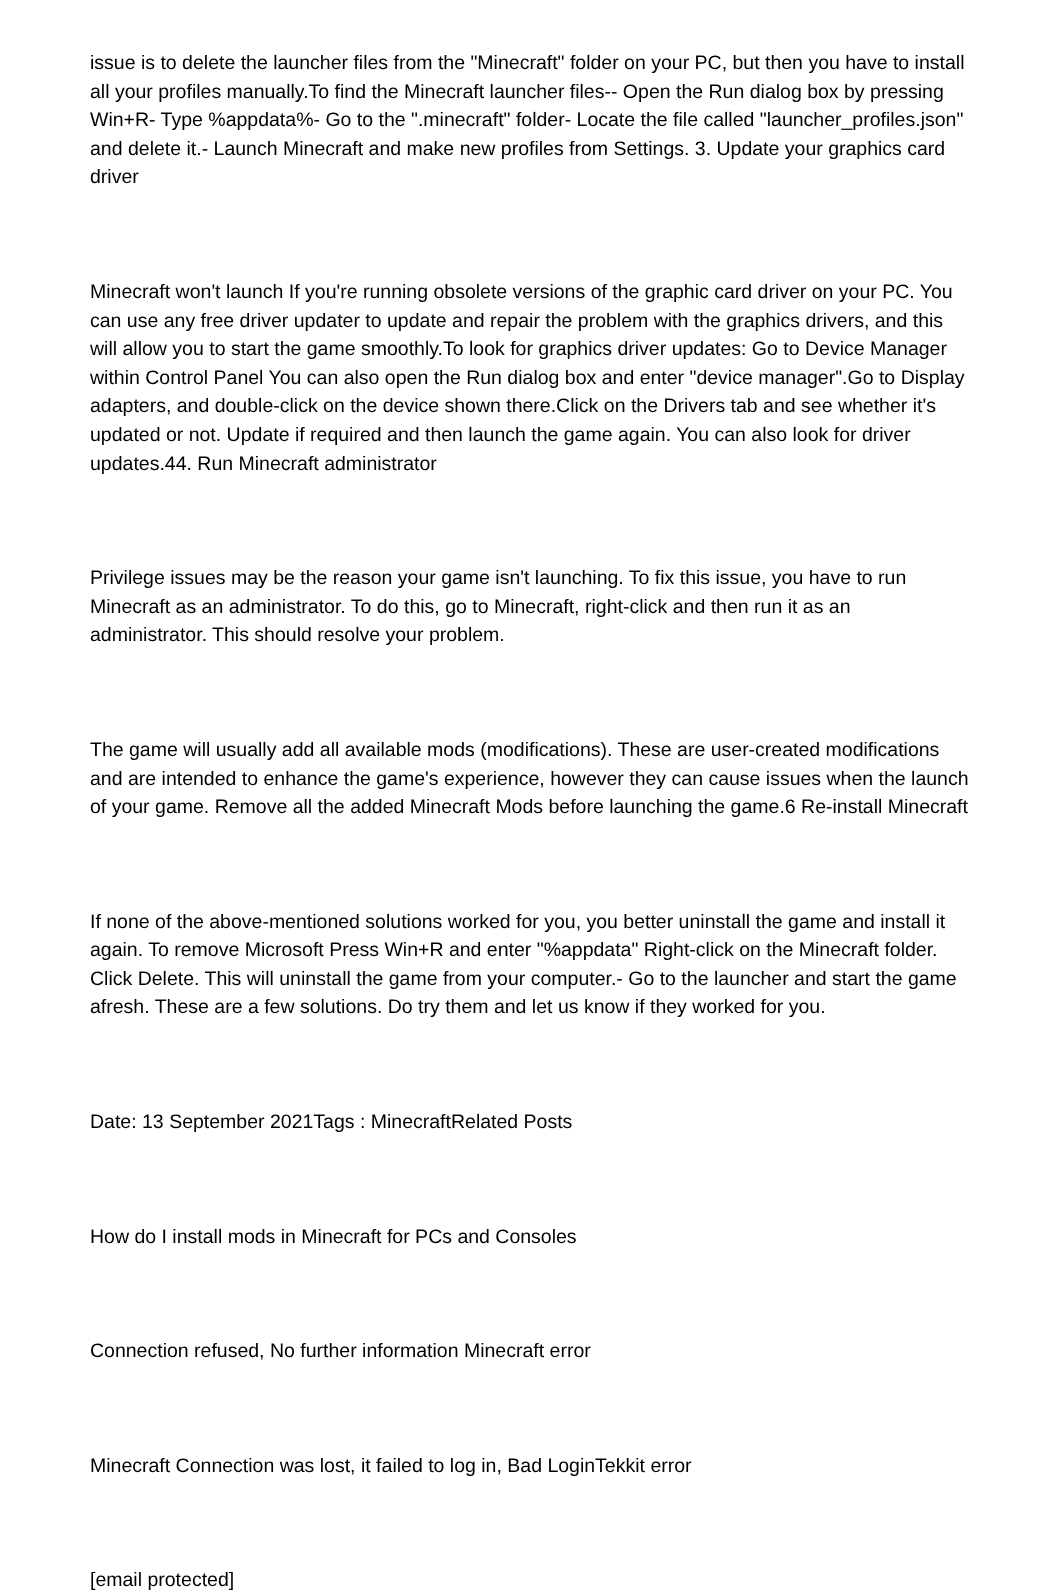issue is to delete the launcher files from the "Minecraft" folder on your PC, but then you have to install all your profiles manually.To find the Minecraft launcher files-- Open the Run dialog box by pressing Win+R- Type %appdata%- Go to the ".minecraft" folder- Locate the file called "launcher_profiles.json" and delete it.- Launch Minecraft and make new profiles from Settings. 3. Update your graphics card driver
Minecraft won't launch If you're running obsolete versions of the graphic card driver on your PC. You can use any free driver updater to update and repair the problem with the graphics drivers, and this will allow you to start the game smoothly.To look for graphics driver updates: Go to Device Manager within Control Panel You can also open the Run dialog box and enter "device manager".Go to Display adapters, and double-click on the device shown there.Click on the Drivers tab and see whether it's updated or not. Update if required and then launch the game again. You can also look for driver updates.44. Run Minecraft administrator
Privilege issues may be the reason your game isn't launching. To fix this issue, you have to run Minecraft as an administrator. To do this, go to Minecraft, right-click and then run it as an administrator. This should resolve your problem.
The game will usually add all available mods (modifications). These are user-created modifications and are intended to enhance the game's experience, however they can cause issues when the launch of your game. Remove all the added Minecraft Mods before launching the game.6 Re-install Minecraft
If none of the above-mentioned solutions worked for you, you better uninstall the game and install it again. To remove Microsoft Press Win+R and enter "%appdata" Right-click on the Minecraft folder. Click Delete. This will uninstall the game from your computer.- Go to the launcher and start the game afresh. These are a few solutions. Do try them and let us know if they worked for you.
Date: 13 September 2021Tags : MinecraftRelated Posts
How do I install mods in Minecraft for PCs and Consoles
Connection refused, No further information Minecraft error
Minecraft Connection was lost, it failed to log in, Bad LoginTekkit error
[email protected]